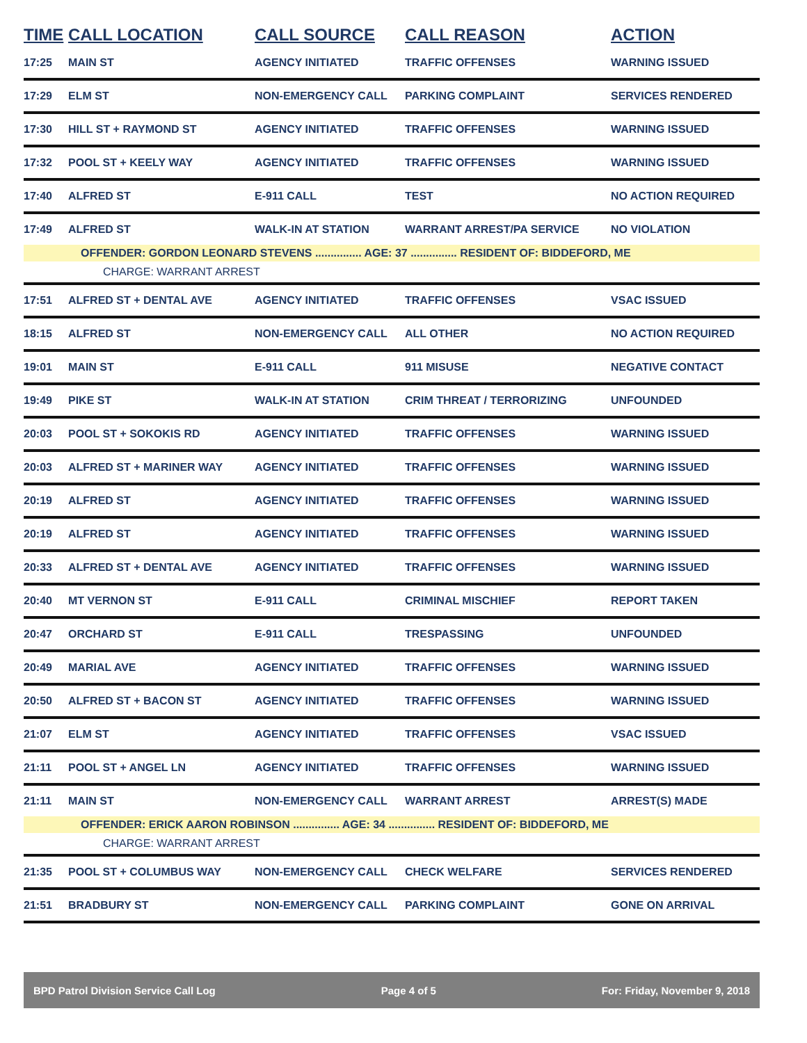| TIME | CALL LOCATION | CALL SOURCE | CALL REASON | ACTION |
| --- | --- | --- | --- | --- |
| 17:25 | MAIN ST | AGENCY INITIATED | TRAFFIC OFFENSES | WARNING ISSUED |
| 17:29 | ELM ST | NON-EMERGENCY CALL | PARKING COMPLAINT | SERVICES RENDERED |
| 17:30 | HILL ST + RAYMOND ST | AGENCY INITIATED | TRAFFIC OFFENSES | WARNING ISSUED |
| 17:32 | POOL ST + KEELY WAY | AGENCY INITIATED | TRAFFIC OFFENSES | WARNING ISSUED |
| 17:40 | ALFRED ST | E-911 CALL | TEST | NO ACTION REQUIRED |
| 17:49 | ALFRED ST | WALK-IN AT STATION | WARRANT ARREST/PA SERVICE | NO VIOLATION |
| OFFENDER: GORDON LEONARD STEVENS ............... AGE: 37 ............... RESIDENT OF: BIDDEFORD, ME | | | | |
| CHARGE: WARRANT ARREST | | | | |
| 17:51 | ALFRED ST + DENTAL AVE | AGENCY INITIATED | TRAFFIC OFFENSES | VSAC ISSUED |
| 18:15 | ALFRED ST | NON-EMERGENCY CALL | ALL OTHER | NO ACTION REQUIRED |
| 19:01 | MAIN ST | E-911 CALL | 911 MISUSE | NEGATIVE CONTACT |
| 19:49 | PIKE ST | WALK-IN AT STATION | CRIM THREAT / TERRORIZING | UNFOUNDED |
| 20:03 | POOL ST + SOKOKIS RD | AGENCY INITIATED | TRAFFIC OFFENSES | WARNING ISSUED |
| 20:03 | ALFRED ST + MARINER WAY | AGENCY INITIATED | TRAFFIC OFFENSES | WARNING ISSUED |
| 20:19 | ALFRED ST | AGENCY INITIATED | TRAFFIC OFFENSES | WARNING ISSUED |
| 20:19 | ALFRED ST | AGENCY INITIATED | TRAFFIC OFFENSES | WARNING ISSUED |
| 20:33 | ALFRED ST + DENTAL AVE | AGENCY INITIATED | TRAFFIC OFFENSES | WARNING ISSUED |
| 20:40 | MT VERNON ST | E-911 CALL | CRIMINAL MISCHIEF | REPORT TAKEN |
| 20:47 | ORCHARD ST | E-911 CALL | TRESPASSING | UNFOUNDED |
| 20:49 | MARIAL AVE | AGENCY INITIATED | TRAFFIC OFFENSES | WARNING ISSUED |
| 20:50 | ALFRED ST + BACON ST | AGENCY INITIATED | TRAFFIC OFFENSES | WARNING ISSUED |
| 21:07 | ELM ST | AGENCY INITIATED | TRAFFIC OFFENSES | VSAC ISSUED |
| 21:11 | POOL ST + ANGEL LN | AGENCY INITIATED | TRAFFIC OFFENSES | WARNING ISSUED |
| 21:11 | MAIN ST | NON-EMERGENCY CALL | WARRANT ARREST | ARREST(S) MADE |
| OFFENDER: ERICK AARON ROBINSON ............... AGE: 34 ............... RESIDENT OF: BIDDEFORD, ME | | | | |
| CHARGE: WARRANT ARREST | | | | |
| 21:35 | POOL ST + COLUMBUS WAY | NON-EMERGENCY CALL | CHECK WELFARE | SERVICES RENDERED |
| 21:51 | BRADBURY ST | NON-EMERGENCY CALL | PARKING COMPLAINT | GONE ON ARRIVAL |
BPD Patrol Division Service Call Log Page 4 of 5 For: Friday, November 9, 2018